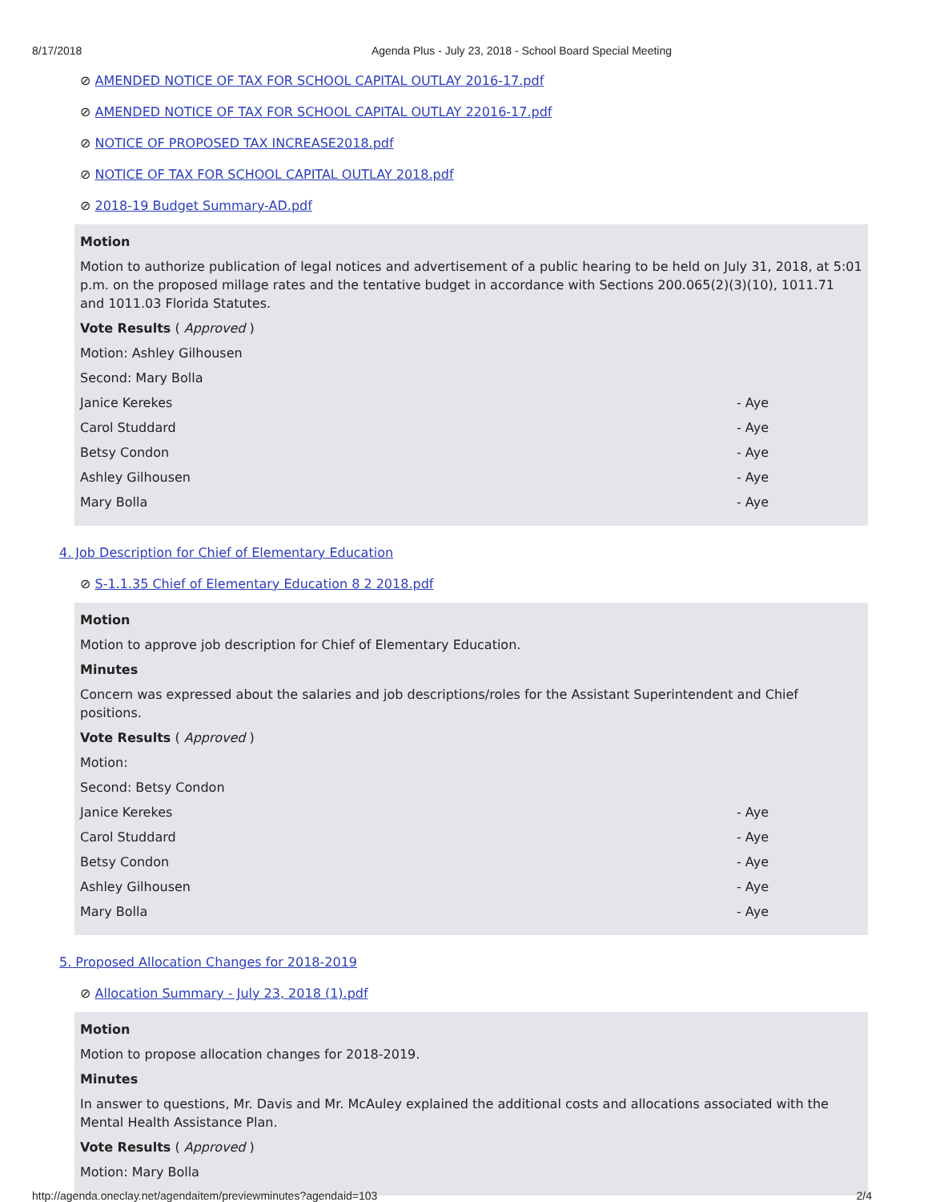8/17/2018 Agenda Plus - July 23, 2018 - School Board Special Meeting
⊘ AMENDED NOTICE OF TAX FOR SCHOOL CAPITAL OUTLAY 2016-17.pdf
⊘ AMENDED NOTICE OF TAX FOR SCHOOL CAPITAL OUTLAY 22016-17.pdf
⊘ NOTICE OF PROPOSED TAX INCREASE2018.pdf
⊘ NOTICE OF TAX FOR SCHOOL CAPITAL OUTLAY 2018.pdf
⊘ 2018-19 Budget Summary-AD.pdf
Motion
Motion to authorize publication of legal notices and advertisement of a public hearing to be held on July 31, 2018, at 5:01 p.m. on the proposed millage rates and the tentative budget in accordance with Sections 200.065(2)(3)(10), 1011.71 and 1011.03 Florida Statutes.
Vote Results ( Approved )
Motion: Ashley Gilhousen
Second: Mary Bolla
Janice Kerekes - Aye
Carol Studdard - Aye
Betsy Condon - Aye
Ashley Gilhousen - Aye
Mary Bolla - Aye
4. Job Description for Chief of Elementary Education
⊘ S-1.1.35 Chief of Elementary Education 8 2 2018.pdf
Motion
Motion to approve job description for Chief of Elementary Education.
Minutes
Concern was expressed about the salaries and job descriptions/roles for the Assistant Superintendent and Chief positions.
Vote Results ( Approved )
Motion:
Second: Betsy Condon
Janice Kerekes - Aye
Carol Studdard - Aye
Betsy Condon - Aye
Ashley Gilhousen - Aye
Mary Bolla - Aye
5. Proposed Allocation Changes for 2018-2019
⊘ Allocation Summary - July 23, 2018 (1).pdf
Motion
Motion to propose allocation changes for 2018-2019.
Minutes
In answer to questions, Mr. Davis and Mr. McAuley explained the additional costs and allocations associated with the Mental Health Assistance Plan.
Vote Results ( Approved )
Motion: Mary Bolla
http://agenda.oneclay.net/agendaitem/previewminutes?agendaid=103 2/4